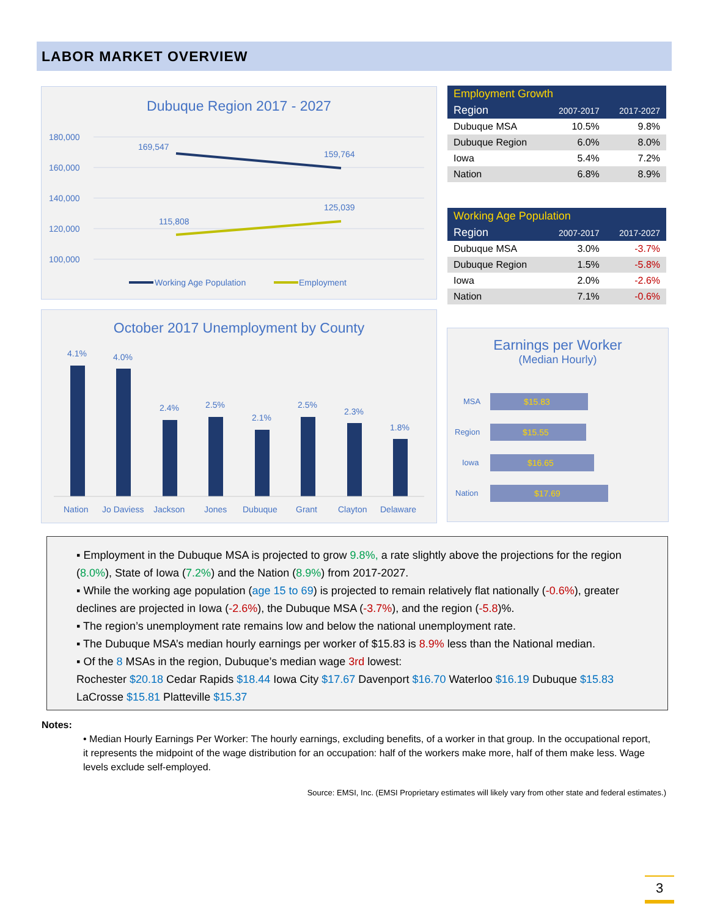LABOR MARKET OVERVIEW
Dubuque Region 2017 - 2027
180,000
160,000
140,000
120,000
100,000
169,547
159,764
115,808
125,039
Working Age Population
Employment
| Employment Growth | | |
| --- | --- | --- |
| Region | 2007-2017 | 2017-2027 |
| Dubuque MSA | 10.5% | 9.8% |
| Dubuque Region | 6.0% | 8.0% |
| Iowa | 5.4% | 7.2% |
| Nation | 6.8% | 8.9% |
| Working Age Population | | |
| --- | --- | --- |
| Region | 2007-2017 | 2017-2027 |
| Dubuque MSA | 3.0% | -3.7% |
| Dubuque Region | 1.5% | -5.8% |
| Iowa | 2.0% | -2.6% |
| Nation | 7.1% | -0.6% |
October 2017 Unemployment by County
4.1%
4.0%
2.4%
2.5%
2.1%
2.5%
2.3%
1.8%
Nation
Jo Daviess
Jackson
Jones
Dubuque
Grant
Clayton
Delaware
Earnings per Worker
(Median Hourly)
$15.83
$15.55
$16.65
$17.69
MSA
Region
Iowa
Nation
▪ Employment in the Dubuque MSA is projected to grow 9.8%, a rate slightly above the projections for the region (8.0%), State of Iowa (7.2%) and the Nation (8.9%) from 2017-2027.
▪ While the working age population (age 15 to 69) is projected to remain relatively flat nationally (-0.6%), greater declines are projected in Iowa (-2.6%), the Dubuque MSA (-3.7%), and the region (-5.8)%.
▪ The region’s unemployment rate remains low and below the national unemployment rate.
▪ The Dubuque MSA’s median hourly earnings per worker of $15.83 is 8.9% less than the National median.
▪ Of the 8 MSAs in the region, Dubuque’s median wage 3rd lowest:
Rochester $20.18 Cedar Rapids $18.44 Iowa City $17.67 Davenport $16.70 Waterloo $16.19 Dubuque $15.83 LaCrosse $15.81 Platteville $15.37
Notes:
• Median Hourly Earnings Per Worker: The hourly earnings, excluding benefits, of a worker in that group. In the occupational report, it represents the midpoint of the wage distribution for an occupation: half of the workers make more, half of them make less. Wage levels exclude self-employed.
Source: EMSI, Inc. (EMSI Proprietary estimates will likely vary from other state and federal estimates.)
3